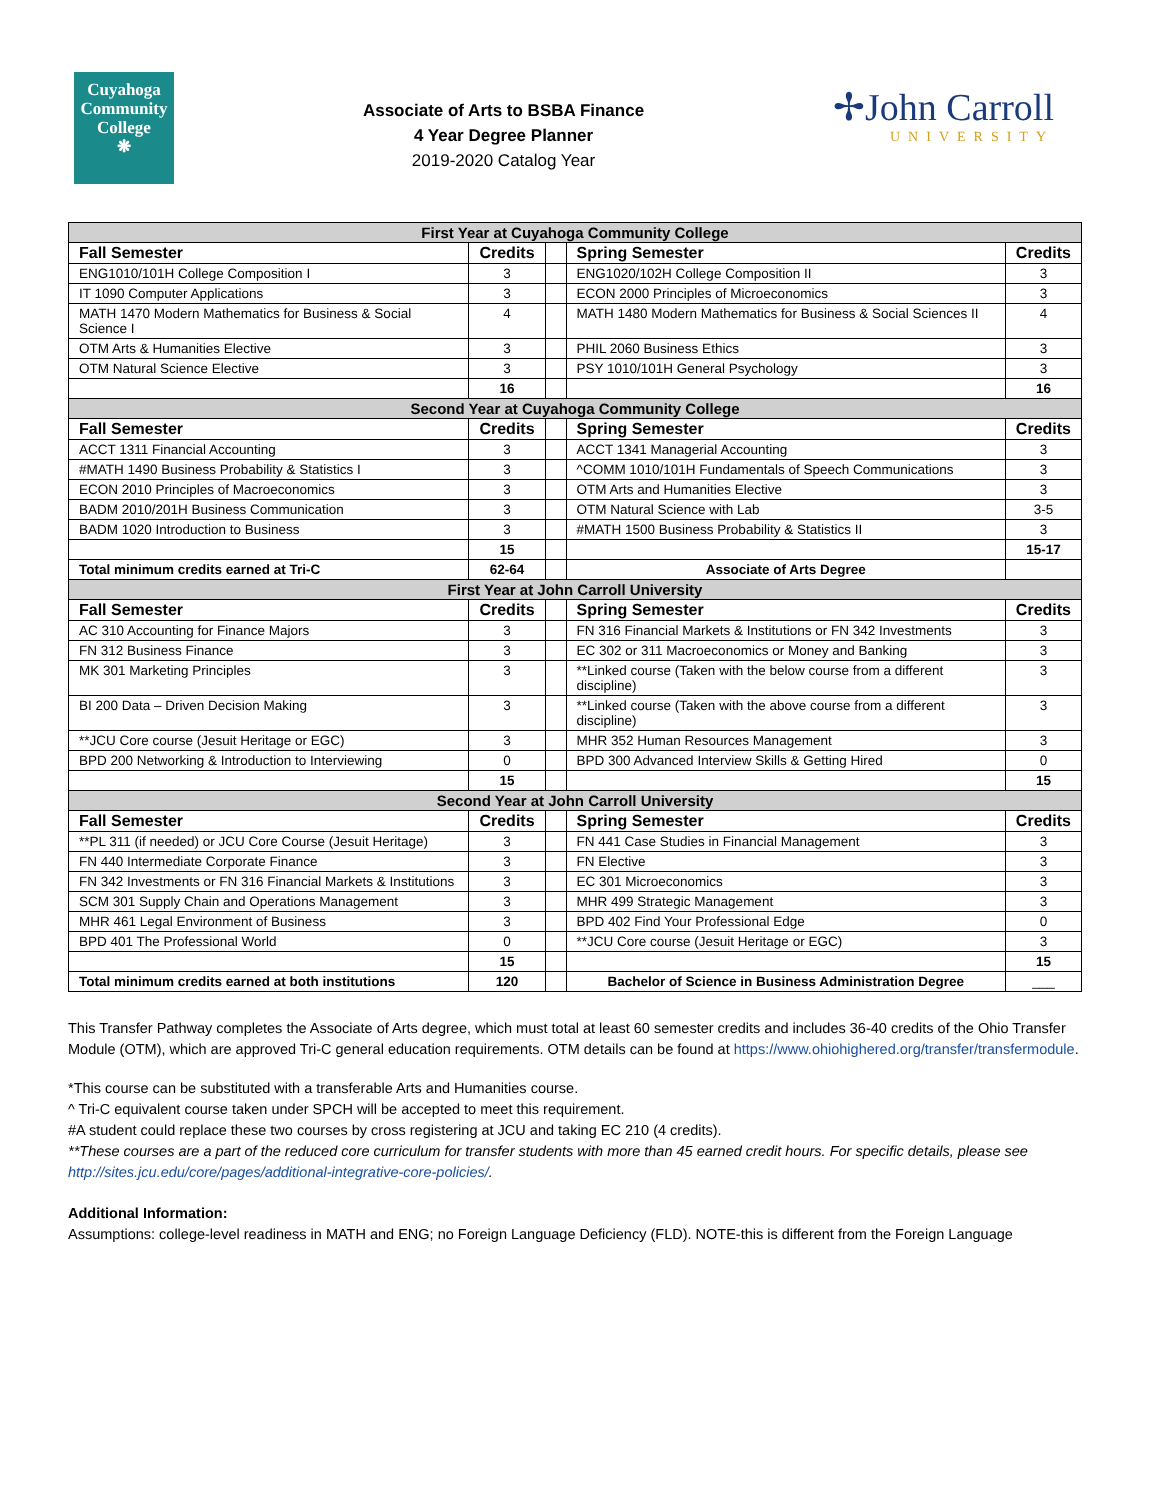Cuyahoga
Community
College
❋
Associate of Arts to BSBA Finance
4 Year Degree Planner
2019-2020 Catalog Year
✢John Carroll
UNIVERSITY
| First Year at Cuyahoga Community College | | | | |
| Fall Semester | Credits | | Spring Semester | Credits |
| ENG1010/101H College Composition I | 3 | | ENG1020/102H College Composition II | 3 |
| IT 1090 Computer Applications | 3 | | ECON 2000 Principles of Microeconomics | 3 |
| MATH 1470 Modern Mathematics for Business & Social Science I | 4 | | MATH 1480 Modern Mathematics for Business & Social Sciences II | 4 |
| OTM Arts & Humanities Elective | 3 | | PHIL 2060 Business Ethics | 3 |
| OTM Natural Science Elective | 3 | | PSY 1010/101H General Psychology | 3 |
| | 16 | | | 16 |
| Second Year at Cuyahoga Community College | | | | |
| Fall Semester | Credits | | Spring Semester | Credits |
| ACCT 1311 Financial Accounting | 3 | | ACCT 1341 Managerial Accounting | 3 |
| #MATH 1490 Business Probability & Statistics I | 3 | | ^COMM 1010/101H Fundamentals of Speech Communications | 3 |
| ECON 2010 Principles of Macroeconomics | 3 | | OTM Arts and Humanities Elective | 3 |
| BADM 2010/201H Business Communication | 3 | | OTM Natural Science with Lab | 3-5 |
| BADM 1020 Introduction to Business | 3 | | #MATH 1500 Business Probability & Statistics II | 3 |
| | 15 | | | 15-17 |
| Total minimum credits earned at Tri-C | 62-64 | | Associate of Arts Degree | |
| First Year at John Carroll University | | | | |
| Fall Semester | Credits | | Spring Semester | Credits |
| AC 310 Accounting for Finance Majors | 3 | | FN 316 Financial Markets & Institutions or FN 342 Investments | 3 |
| FN 312 Business Finance | 3 | | EC 302 or 311 Macroeconomics or Money and Banking | 3 |
| MK 301 Marketing Principles | 3 | | **Linked course (Taken with the below course from a different discipline) | 3 |
| BI 200 Data – Driven Decision Making | 3 | | **Linked course (Taken with the above course from a different discipline) | 3 |
| **JCU Core course (Jesuit Heritage or EGC) | 3 | | MHR 352 Human Resources Management | 3 |
| BPD 200 Networking & Introduction to Interviewing | 0 | | BPD 300 Advanced Interview Skills & Getting Hired | 0 |
| | 15 | | | 15 |
| Second Year at John Carroll University | | | | |
| Fall Semester | Credits | | Spring Semester | Credits |
| **PL 311 (if needed) or JCU Core Course (Jesuit Heritage) | 3 | | FN 441 Case Studies in Financial Management | 3 |
| FN 440 Intermediate Corporate Finance | 3 | | FN Elective | 3 |
| FN 342 Investments or FN 316 Financial Markets & Institutions | 3 | | EC 301 Microeconomics | 3 |
| SCM 301 Supply Chain and Operations Management | 3 | | MHR 499 Strategic Management | 3 |
| MHR 461 Legal Environment of Business | 3 | | BPD 402 Find Your Professional Edge | 0 |
| BPD 401 The Professional World | 0 | | **JCU Core course (Jesuit Heritage or EGC) | 3 |
| | 15 | | | 15 |
| Total minimum credits earned at both institutions | 120 | | Bachelor of Science in Business Administration Degree | ___ |
This Transfer Pathway completes the Associate of Arts degree, which must total at least 60 semester credits and includes 36-40 credits of the Ohio Transfer Module (OTM), which are approved Tri-C general education requirements. OTM details can be found at https://www.ohiohighered.org/transfer/transfermodule.
*This course can be substituted with a transferable Arts and Humanities course.
^ Tri-C equivalent course taken under SPCH will be accepted to meet this requirement.
#A student could replace these two courses by cross registering at JCU and taking EC 210 (4 credits).
**These courses are a part of the reduced core curriculum for transfer students with more than 45 earned credit hours. For specific details, please see http://sites.jcu.edu/core/pages/additional-integrative-core-policies/.
Additional Information:
Assumptions: college-level readiness in MATH and ENG; no Foreign Language Deficiency (FLD). NOTE-this is different from the Foreign Language